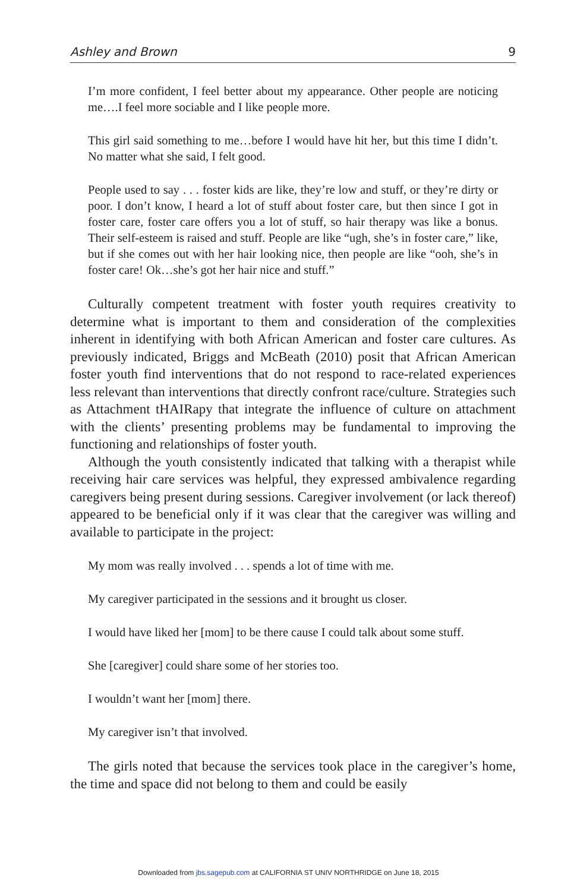Ashley and Brown 9
I’m more confident, I feel better about my appearance. Other people are noticing me….I feel more sociable and I like people more.
This girl said something to me…before I would have hit her, but this time I didn’t. No matter what she said, I felt good.
People used to say . . . foster kids are like, they’re low and stuff, or they’re dirty or poor. I don’t know, I heard a lot of stuff about foster care, but then since I got in foster care, foster care offers you a lot of stuff, so hair therapy was like a bonus. Their self-esteem is raised and stuff. People are like “ugh, she’s in foster care,” like, but if she comes out with her hair looking nice, then people are like “ooh, she’s in foster care! Ok…she’s got her hair nice and stuff.”
Culturally competent treatment with foster youth requires creativity to determine what is important to them and consideration of the complexities inherent in identifying with both African American and foster care cultures. As previously indicated, Briggs and McBeath (2010) posit that African American foster youth find interventions that do not respond to race-related experiences less relevant than interventions that directly confront race/culture. Strategies such as Attachment tHAIRapy that integrate the influence of culture on attachment with the clients’ presenting problems may be fundamental to improving the functioning and relationships of foster youth.
Although the youth consistently indicated that talking with a therapist while receiving hair care services was helpful, they expressed ambivalence regarding caregivers being present during sessions. Caregiver involvement (or lack thereof) appeared to be beneficial only if it was clear that the caregiver was willing and available to participate in the project:
My mom was really involved . . . spends a lot of time with me.
My caregiver participated in the sessions and it brought us closer.
I would have liked her [mom] to be there cause I could talk about some stuff.
She [caregiver] could share some of her stories too.
I wouldn’t want her [mom] there.
My caregiver isn’t that involved.
The girls noted that because the services took place in the caregiver’s home, the time and space did not belong to them and could be easily
Downloaded from jbs.sagepub.com at CALIFORNIA ST UNIV NORTHRIDGE on June 18, 2015